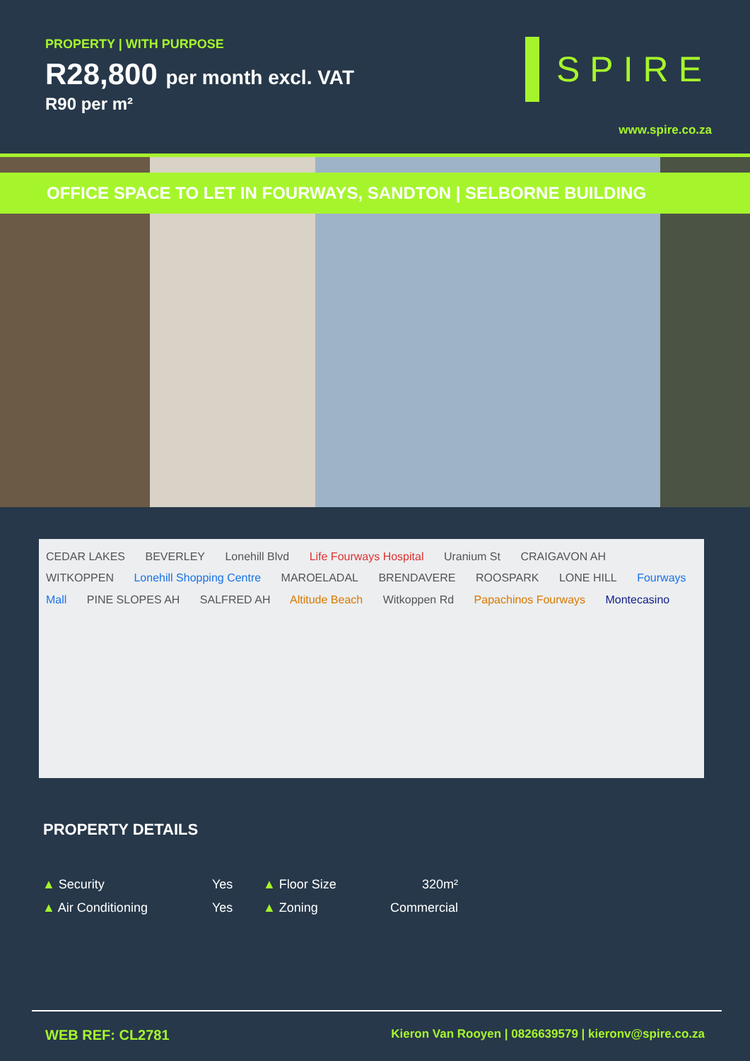PROPERTY | WITH PURPOSE
R28,800 per month excl. VAT
R90 per m²
SPIRE
www.spire.co.za
OFFICE SPACE TO LET IN FOURWAYS, SANDTON | SELBORNE BUILDING
CEDAR LAKES BEVERLEY Lonehill Blvd Life Fourways Hospital Uranium St CRAIGAVON AH WITKOPPEN Lonehill Shopping Centre MAROELADAL BRENDAVERE ROOSPARK LONE HILL Fourways Mall PINE SLOPES AH SALFRED AH Altitude Beach Witkoppen Rd Papachinos Fourways Montecasino
PROPERTY DETAILS
| ▲ Security | Yes | ▲ Floor Size | 320m² |
| ▲ Air Conditioning | Yes | ▲ Zoning | Commercial |
WEB REF: CL2781
Kieron Van Rooyen | 0826639579 | kieronv@spire.co.za